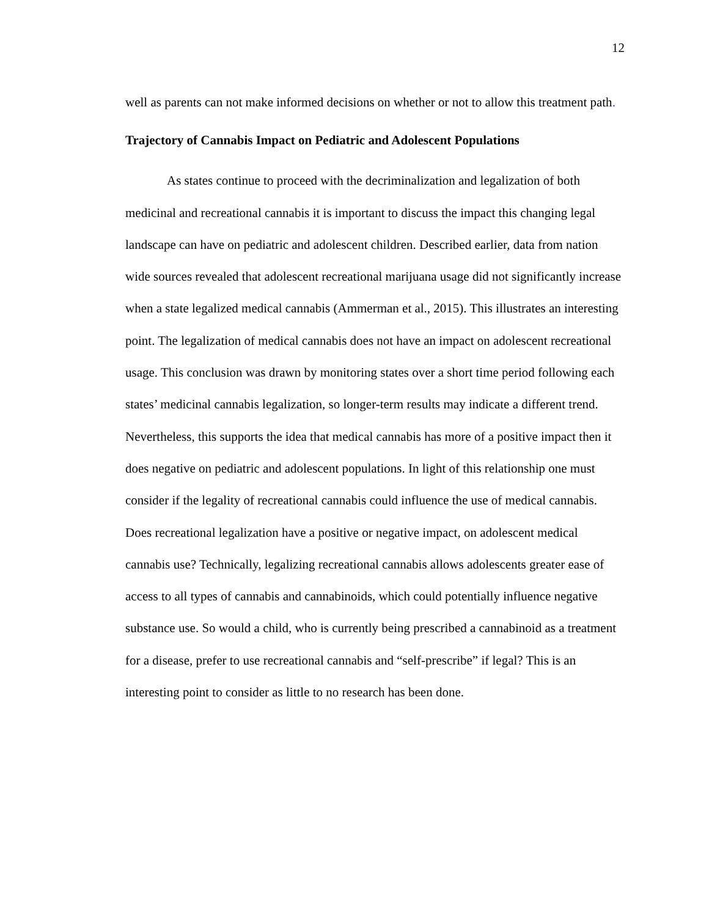12
well as parents can not make informed decisions on whether or not to allow this treatment path.
Trajectory of Cannabis Impact on Pediatric and Adolescent Populations
As states continue to proceed with the decriminalization and legalization of both medicinal and recreational cannabis it is important to discuss the impact this changing legal landscape can have on pediatric and adolescent children. Described earlier, data from nation wide sources revealed that adolescent recreational marijuana usage did not significantly increase when a state legalized medical cannabis (Ammerman et al., 2015). This illustrates an interesting point. The legalization of medical cannabis does not have an impact on adolescent recreational usage. This conclusion was drawn by monitoring states over a short time period following each states’ medicinal cannabis legalization, so longer-term results may indicate a different trend. Nevertheless, this supports the idea that medical cannabis has more of a positive impact then it does negative on pediatric and adolescent populations. In light of this relationship one must consider if the legality of recreational cannabis could influence the use of medical cannabis. Does recreational legalization have a positive or negative impact, on adolescent medical cannabis use? Technically, legalizing recreational cannabis allows adolescents greater ease of access to all types of cannabis and cannabinoids, which could potentially influence negative substance use. So would a child, who is currently being prescribed a cannabinoid as a treatment for a disease, prefer to use recreational cannabis and “self-prescribe” if legal? This is an interesting point to consider as little to no research has been done.